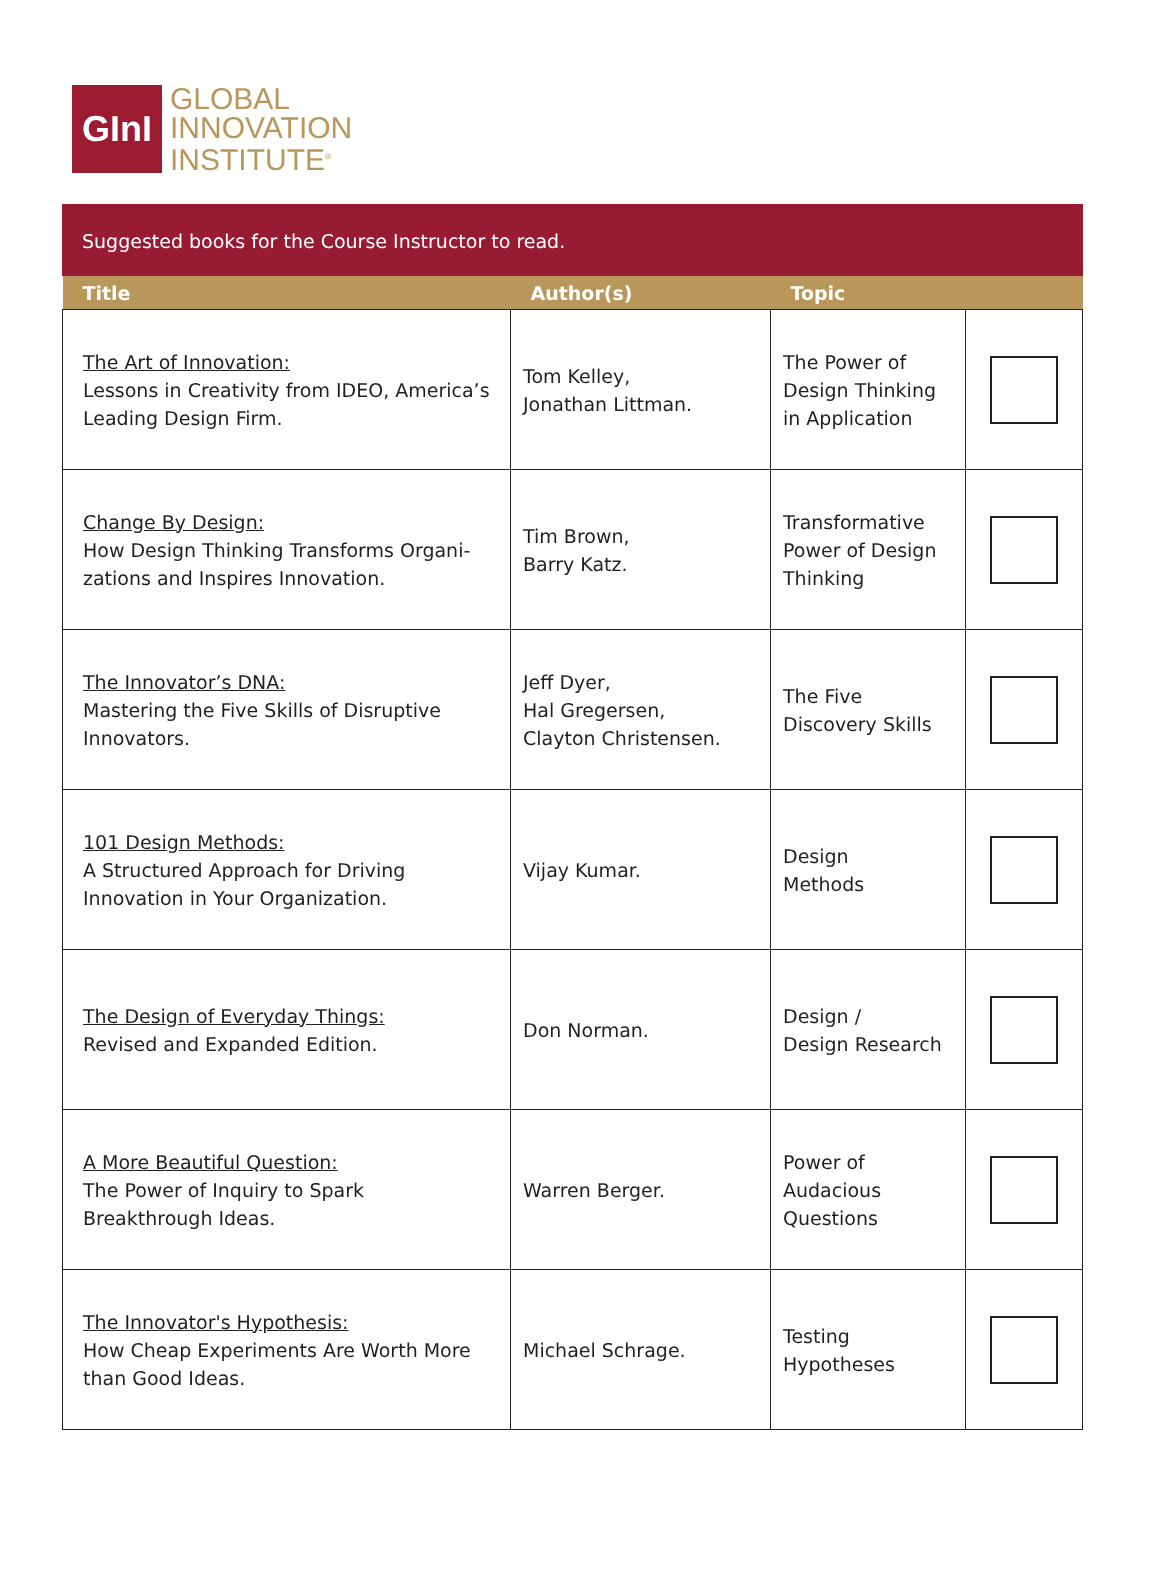GInI
GLOBAL
INNOVATION
INSTITUTE<sup>®</sup>
Suggested books for the Course Instructor to read.
| Title | Author(s) | Topic | |
| --- | --- | --- | --- |
| The Art of Innovation: Lessons in Creativity from IDEO, America’s Leading Design Firm. | Tom Kelley, Jonathan Littman. | The Power of Design Thinking in Application | |
| Change By Design: How Design Thinking Transforms Organi-zations and Inspires Innovation. | Tim Brown, Barry Katz. | Transformative Power of Design Thinking | |
| The Innovator’s DNA: Mastering the Five Skills of Disruptive Innovators. | Jeff Dyer, Hal Gregersen, Clayton Christensen. | The Five Discovery Skills | |
| 101 Design Methods: A Structured Approach for Driving Innovation in Your Organization. | Vijay Kumar. | Design Methods | |
| The Design of Everyday Things: Revised and Expanded Edition. | Don Norman. | Design / Design Research | |
| A More Beautiful Question: The Power of Inquiry to Spark Breakthrough Ideas. | Warren Berger. | Power of Audacious Questions | |
| The Innovator's Hypothesis: How Cheap Experiments Are Worth More than Good Ideas. | Michael Schrage. | Testing Hypotheses | |